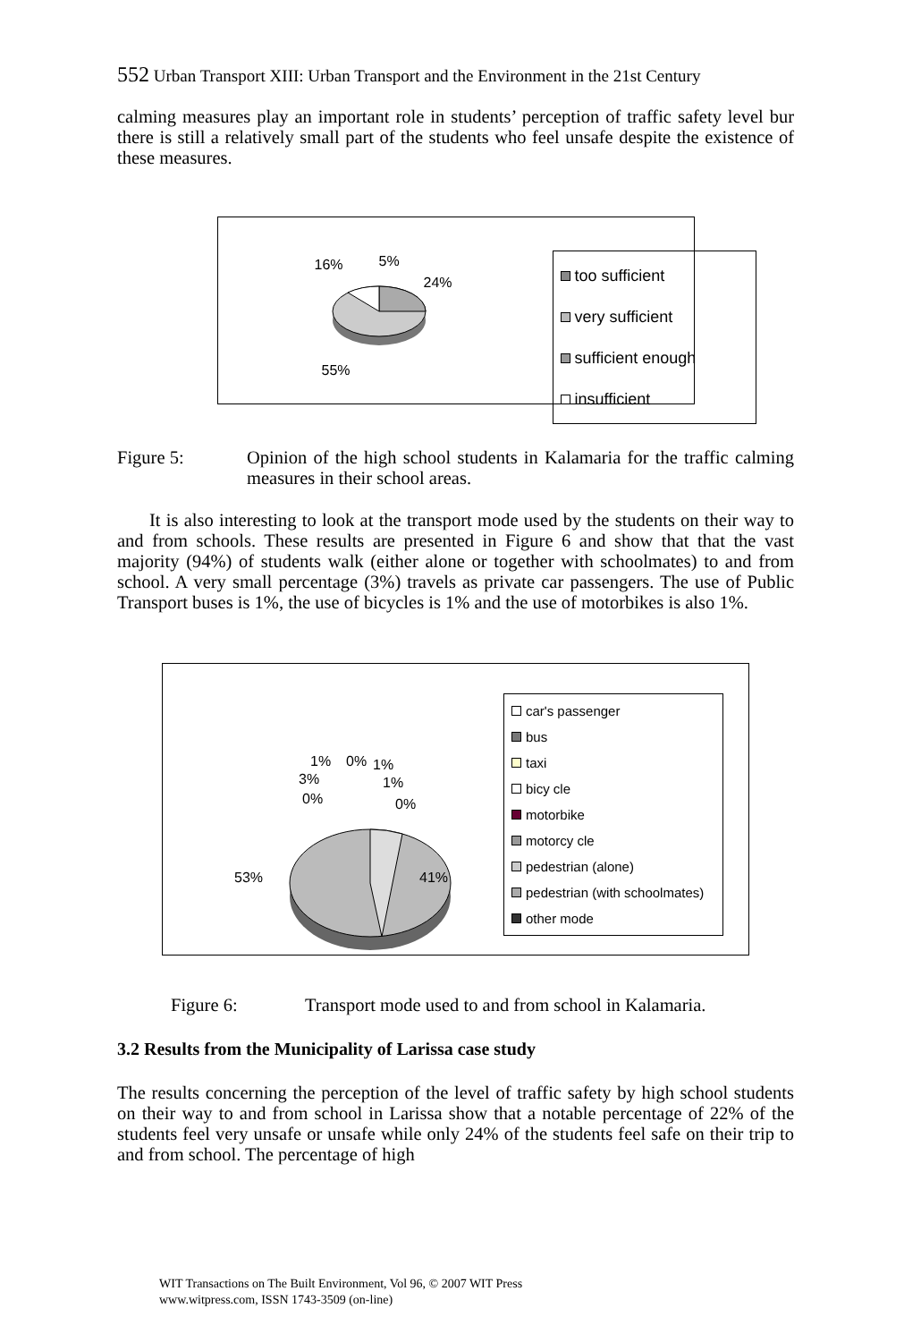552 Urban Transport XIII: Urban Transport and the Environment in the 21st Century
calming measures play an important role in students’ perception of traffic safety level bur there is still a relatively small part of the students who feel unsafe despite the existence of these measures.
16% 5%
24%
55%
too sufficient
very sufficient
sufficient enough
insufficient
Figure 5: Opinion of the high school students in Kalamaria for the traffic calming measures in their school areas.
It is also interesting to look at the transport mode used by the students on their way to and from schools. These results are presented in Figure 6 and show that that the vast majority (94%) of students walk (either alone or together with schoolmates) to and from school. A very small percentage (3%) travels as private car passengers. The use of Public Transport buses is 1%, the use of bicycles is 1% and the use of motorbikes is also 1%.
1% 0% 1%
3% 1%
0% 0%
53% 41%
car's passenger
bus
taxi
bicy cle
motorbike
motorcy cle
pedestrian (alone)
pedestrian (with schoolmates)
other mode
Figure 6: Transport mode used to and from school in Kalamaria.
3.2 Results from the Municipality of Larissa case study
The results concerning the perception of the level of traffic safety by high school students on their way to and from school in Larissa show that a notable percentage of 22% of the students feel very unsafe or unsafe while only 24% of the students feel safe on their trip to and from school. The percentage of high
WIT Transactions on The Built Environment, Vol 96, © 2007 WIT Press
www.witpress.com, ISSN 1743-3509 (on-line)